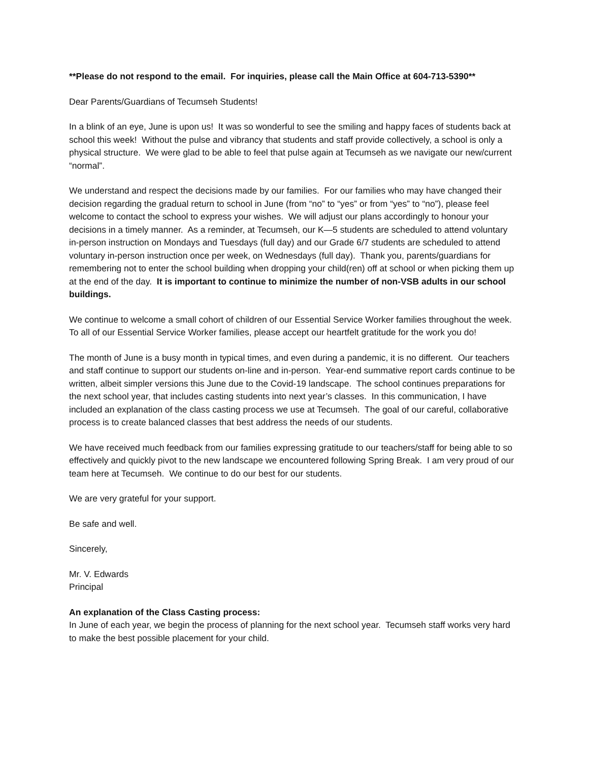**Please do not respond to the email. For inquiries, please call the Main Office at 604-713-5390**
Dear Parents/Guardians of Tecumseh Students!
In a blink of an eye, June is upon us! It was so wonderful to see the smiling and happy faces of students back at school this week! Without the pulse and vibrancy that students and staff provide collectively, a school is only a physical structure. We were glad to be able to feel that pulse again at Tecumseh as we navigate our new/current “normal”.
We understand and respect the decisions made by our families. For our families who may have changed their decision regarding the gradual return to school in June (from “no” to “yes” or from “yes” to “no”), please feel welcome to contact the school to express your wishes. We will adjust our plans accordingly to honour your decisions in a timely manner. As a reminder, at Tecumseh, our K—5 students are scheduled to attend voluntary in-person instruction on Mondays and Tuesdays (full day) and our Grade 6/7 students are scheduled to attend voluntary in-person instruction once per week, on Wednesdays (full day). Thank you, parents/guardians for remembering not to enter the school building when dropping your child(ren) off at school or when picking them up at the end of the day. It is important to continue to minimize the number of non-VSB adults in our school buildings.
We continue to welcome a small cohort of children of our Essential Service Worker families throughout the week. To all of our Essential Service Worker families, please accept our heartfelt gratitude for the work you do!
The month of June is a busy month in typical times, and even during a pandemic, it is no different. Our teachers and staff continue to support our students on-line and in-person. Year-end summative report cards continue to be written, albeit simpler versions this June due to the Covid-19 landscape. The school continues preparations for the next school year, that includes casting students into next year’s classes. In this communication, I have included an explanation of the class casting process we use at Tecumseh. The goal of our careful, collaborative process is to create balanced classes that best address the needs of our students.
We have received much feedback from our families expressing gratitude to our teachers/staff for being able to so effectively and quickly pivot to the new landscape we encountered following Spring Break. I am very proud of our team here at Tecumseh. We continue to do our best for our students.
We are very grateful for your support.
Be safe and well.
Sincerely,
Mr. V. Edwards
Principal
An explanation of the Class Casting process:
In June of each year, we begin the process of planning for the next school year. Tecumseh staff works very hard to make the best possible placement for your child.